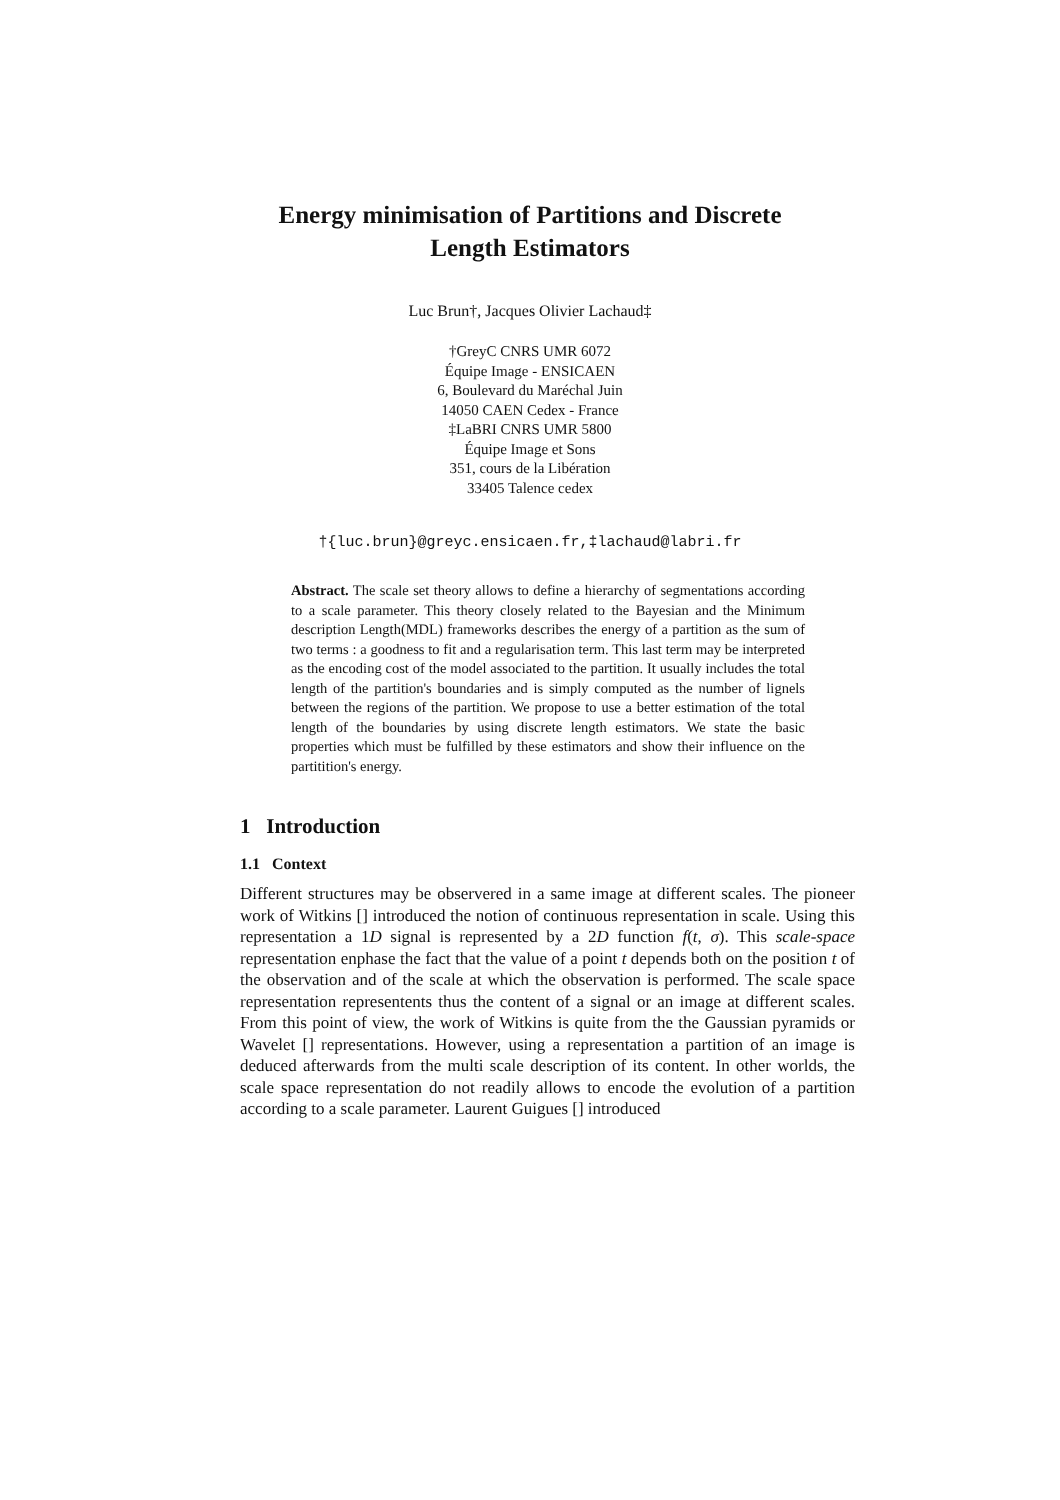Energy minimisation of Partitions and Discrete
Length Estimators
Luc Brun†, Jacques Olivier Lachaud‡
†GreyC CNRS UMR 6072
Équipe Image - ENSICAEN
6, Boulevard du Maréchal Juin
14050 CAEN Cedex - France
‡LaBRI CNRS UMR 5800
Équipe Image et Sons
351, cours de la Libération
33405 Talence cedex
†{luc.brun}@greyc.ensicaen.fr,‡lachaud@labri.fr
Abstract. The scale set theory allows to define a hierarchy of segmentations according to a scale parameter. This theory closely related to the Bayesian and the Minimum description Length(MDL) frameworks describes the energy of a partition as the sum of two terms : a goodness to fit and a regularisation term. This last term may be interpreted as the encoding cost of the model associated to the partition. It usually includes the total length of the partition's boundaries and is simply computed as the number of lignels between the regions of the partition. We propose to use a better estimation of the total length of the boundaries by using discrete length estimators. We state the basic properties which must be fulfilled by these estimators and show their influence on the partitition's energy.
1 Introduction
1.1 Context
Different structures may be observered in a same image at different scales. The pioneer work of Witkins [] introduced the notion of continuous representation in scale. Using this representation a 1D signal is represented by a 2D function f(t, σ). This scale-space representation enphase the fact that the value of a point t depends both on the position t of the observation and of the scale at which the observation is performed. The scale space representation representents thus the content of a signal or an image at different scales. From this point of view, the work of Witkins is quite from the the Gaussian pyramids or Wavelet [] representations. However, using a representation a partition of an image is deduced afterwards from the multi scale description of its content. In other worlds, the scale space representation do not readily allows to encode the evolution of a partition according to a scale parameter. Laurent Guigues [] introduced